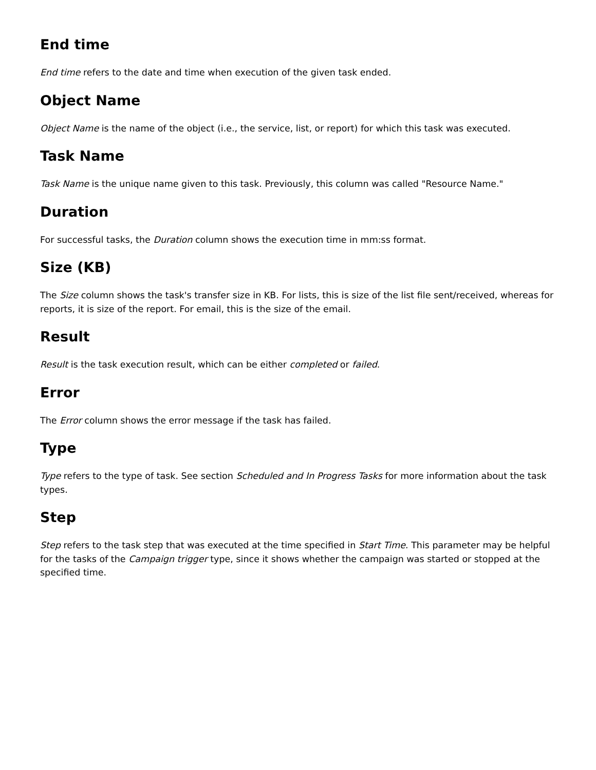End time
End time refers to the date and time when execution of the given task ended.
Object Name
Object Name is the name of the object (i.e., the service, list, or report) for which this task was executed.
Task Name
Task Name is the unique name given to this task. Previously, this column was called "Resource Name."
Duration
For successful tasks, the Duration column shows the execution time in mm:ss format.
Size (KB)
The Size column shows the task's transfer size in KB. For lists, this is size of the list file sent/received, whereas for reports, it is size of the report. For email, this is the size of the email.
Result
Result is the task execution result, which can be either completed or failed.
Error
The Error column shows the error message if the task has failed.
Type
Type refers to the type of task. See section Scheduled and In Progress Tasks for more information about the task types.
Step
Step refers to the task step that was executed at the time specified in Start Time. This parameter may be helpful for the tasks of the Campaign trigger type, since it shows whether the campaign was started or stopped at the specified time.